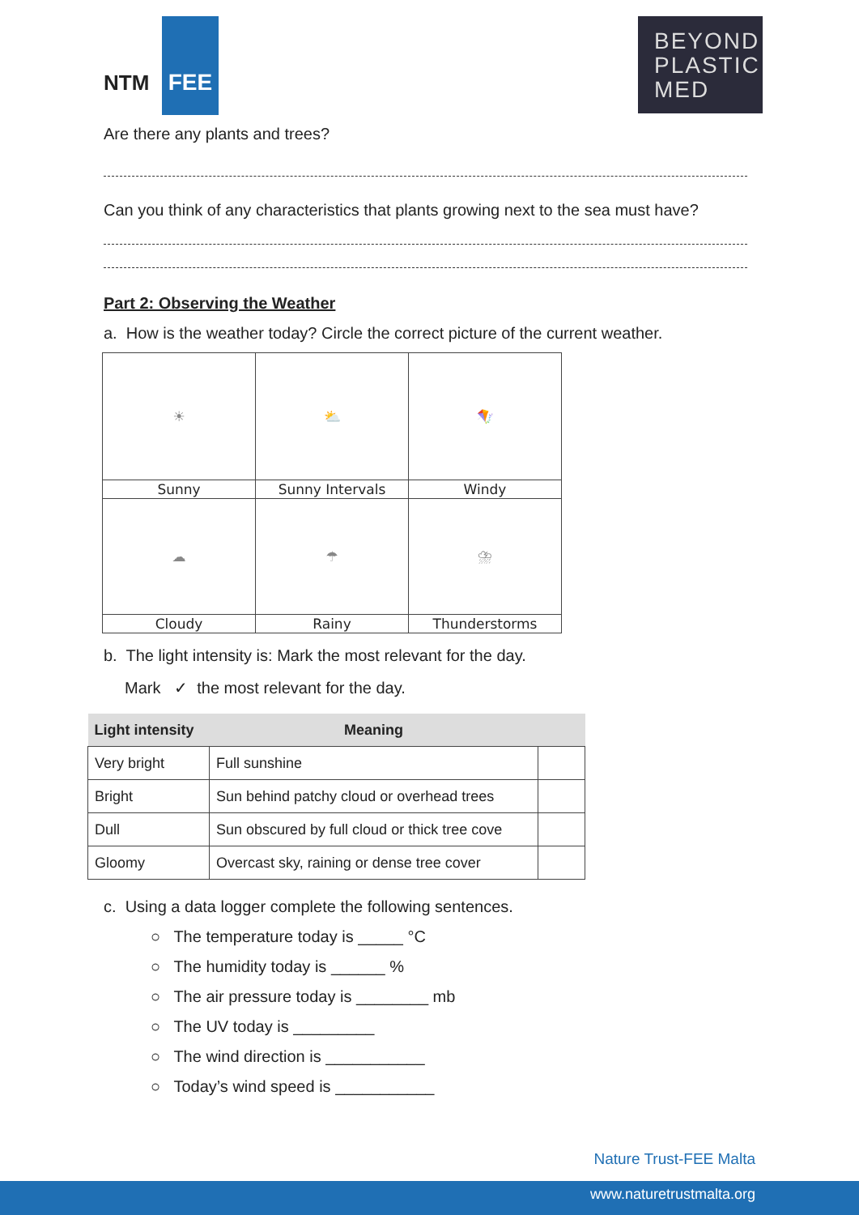NTM FEE
BEYOND
PLASTIC
MED
Are there any plants and trees?
Can you think of any characteristics that plants growing next to the sea must have?
Part 2: Observing the Weather
a. How is the weather today? Circle the correct picture of the current weather.
| ☀ | ⛅ | 🪁 |
| Sunny | Sunny Intervals | Windy |
| ☁ | ☂ | ⛈ |
| Cloudy | Rainy | Thunderstorms |
b. The light intensity is: Mark the most relevant for the day.
Mark ✓ the most relevant for the day.
| Light intensity | Meaning | |
| --- | --- | --- |
| Very bright | Full sunshine | |
| Bright | Sun behind patchy cloud or overhead trees | |
| Dull | Sun obscured by full cloud or thick tree cove | |
| Gloomy | Overcast sky, raining or dense tree cover | |
c. Using a data logger complete the following sentences.
○ The temperature today is _____ °C
○ The humidity today is ______ %
○ The air pressure today is ________ mb
○ The UV today is _________
○ The wind direction is ___________
○ Today’s wind speed is ___________
Nature Trust-FEE Malta
www.naturetrustmalta.org